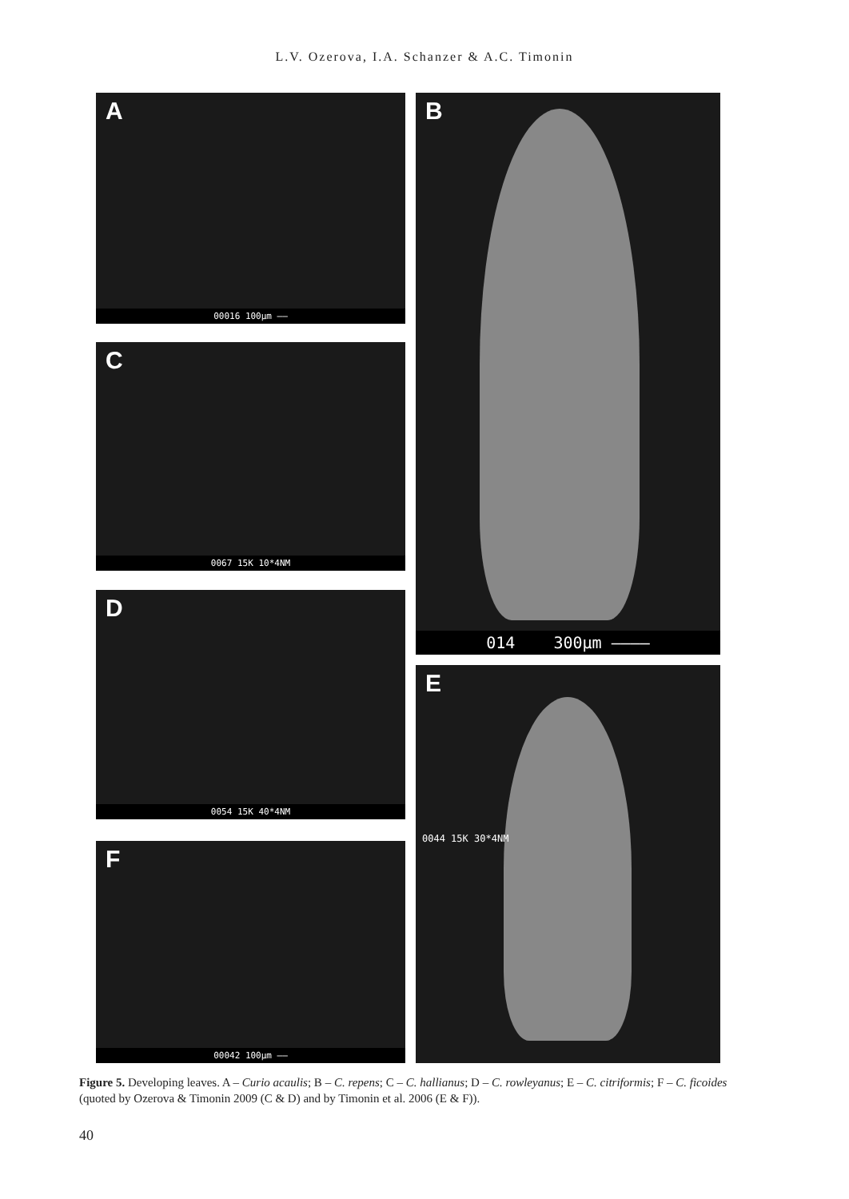L.V. Ozerova, I.A. Schanzer & A.C. Timonin
A
00016 100µm ——
B
014 300µm ————
C
0067 15K 10*4NM
D
0054 15K 40*4NM
E
0044 15K 30*4NM
F
00042 100µm ——
Figure 5. Developing leaves. A – Curio acaulis; B – C. repens; C – C. hallianus; D – C. rowleyanus; E – C. citriformis; F – C. ficoides (quoted by Ozerova & Timonin 2009 (C & D) and by Timonin et al. 2006 (E & F)).
40